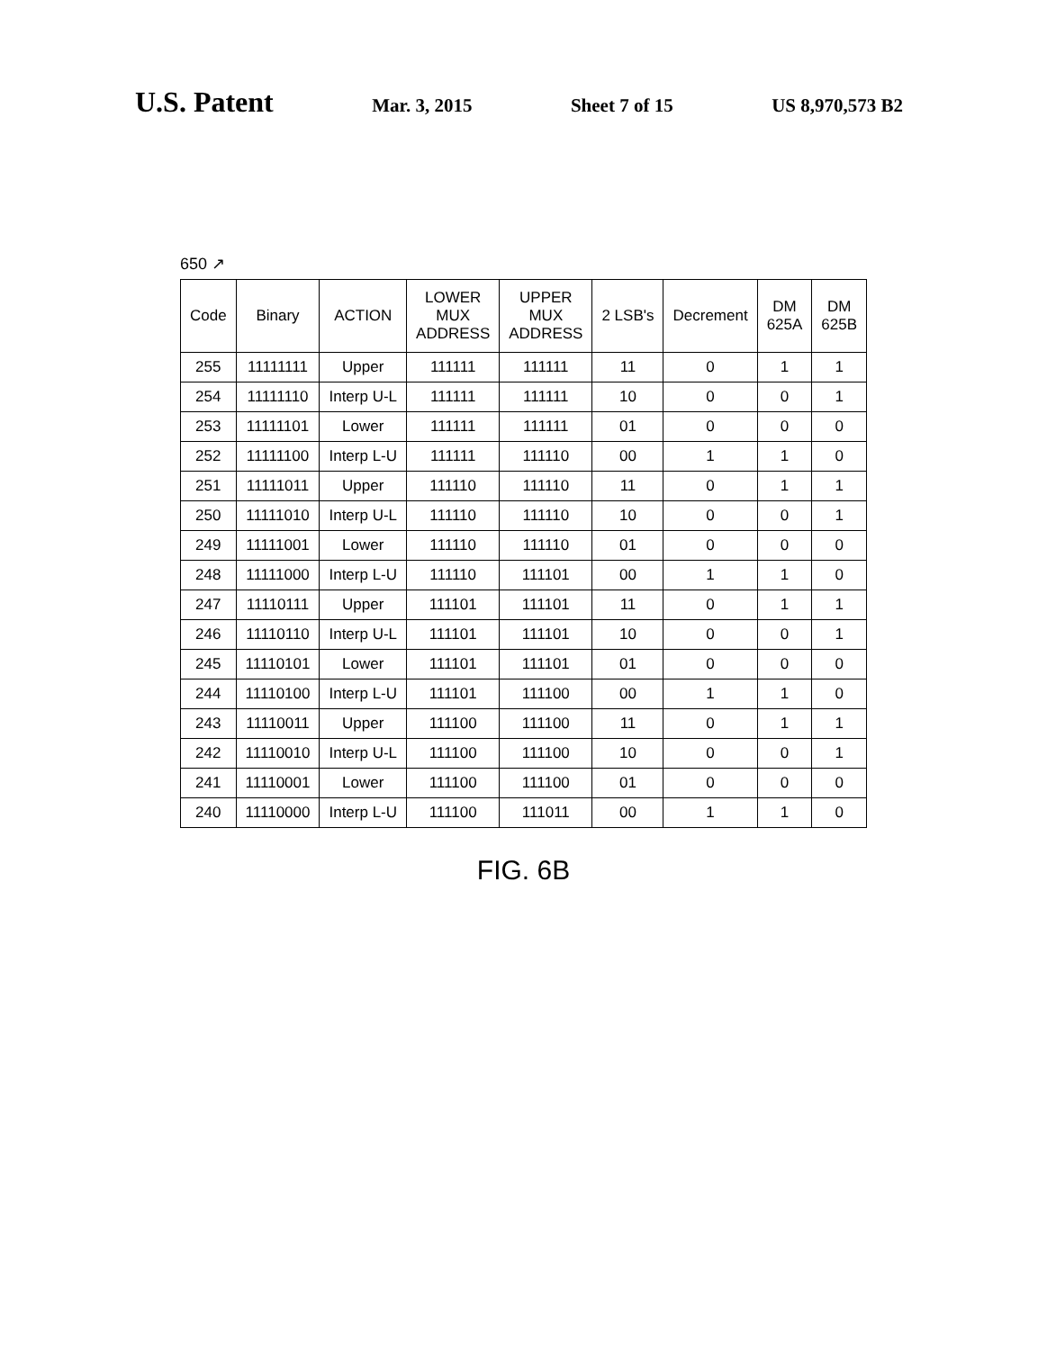U.S. Patent
Mar. 3, 2015 Sheet 7 of 15 US 8,970,573 B2
650 ↗
| Code | Binary | ACTION | LOWER MUX ADDRESS | UPPER MUX ADDRESS | 2 LSB's | Decrement | DM 625A | DM 625B |
| --- | --- | --- | --- | --- | --- | --- | --- | --- |
| 255 | 11111111 | Upper | 111111 | 111111 | 11 | 0 | 1 | 1 |
| 254 | 11111110 | Interp U-L | 111111 | 111111 | 10 | 0 | 0 | 1 |
| 253 | 11111101 | Lower | 111111 | 111111 | 01 | 0 | 0 | 0 |
| 252 | 11111100 | Interp L-U | 111111 | 111110 | 00 | 1 | 1 | 0 |
| 251 | 11111011 | Upper | 111110 | 111110 | 11 | 0 | 1 | 1 |
| 250 | 11111010 | Interp U-L | 111110 | 111110 | 10 | 0 | 0 | 1 |
| 249 | 11111001 | Lower | 111110 | 111110 | 01 | 0 | 0 | 0 |
| 248 | 11111000 | Interp L-U | 111110 | 111101 | 00 | 1 | 1 | 0 |
| 247 | 11110111 | Upper | 111101 | 111101 | 11 | 0 | 1 | 1 |
| 246 | 11110110 | Interp U-L | 111101 | 111101 | 10 | 0 | 0 | 1 |
| 245 | 11110101 | Lower | 111101 | 111101 | 01 | 0 | 0 | 0 |
| 244 | 11110100 | Interp L-U | 111101 | 111100 | 00 | 1 | 1 | 0 |
| 243 | 11110011 | Upper | 111100 | 111100 | 11 | 0 | 1 | 1 |
| 242 | 11110010 | Interp U-L | 111100 | 111100 | 10 | 0 | 0 | 1 |
| 241 | 11110001 | Lower | 111100 | 111100 | 01 | 0 | 0 | 0 |
| 240 | 11110000 | Interp L-U | 111100 | 111011 | 00 | 1 | 1 | 0 |
FIG. 6B